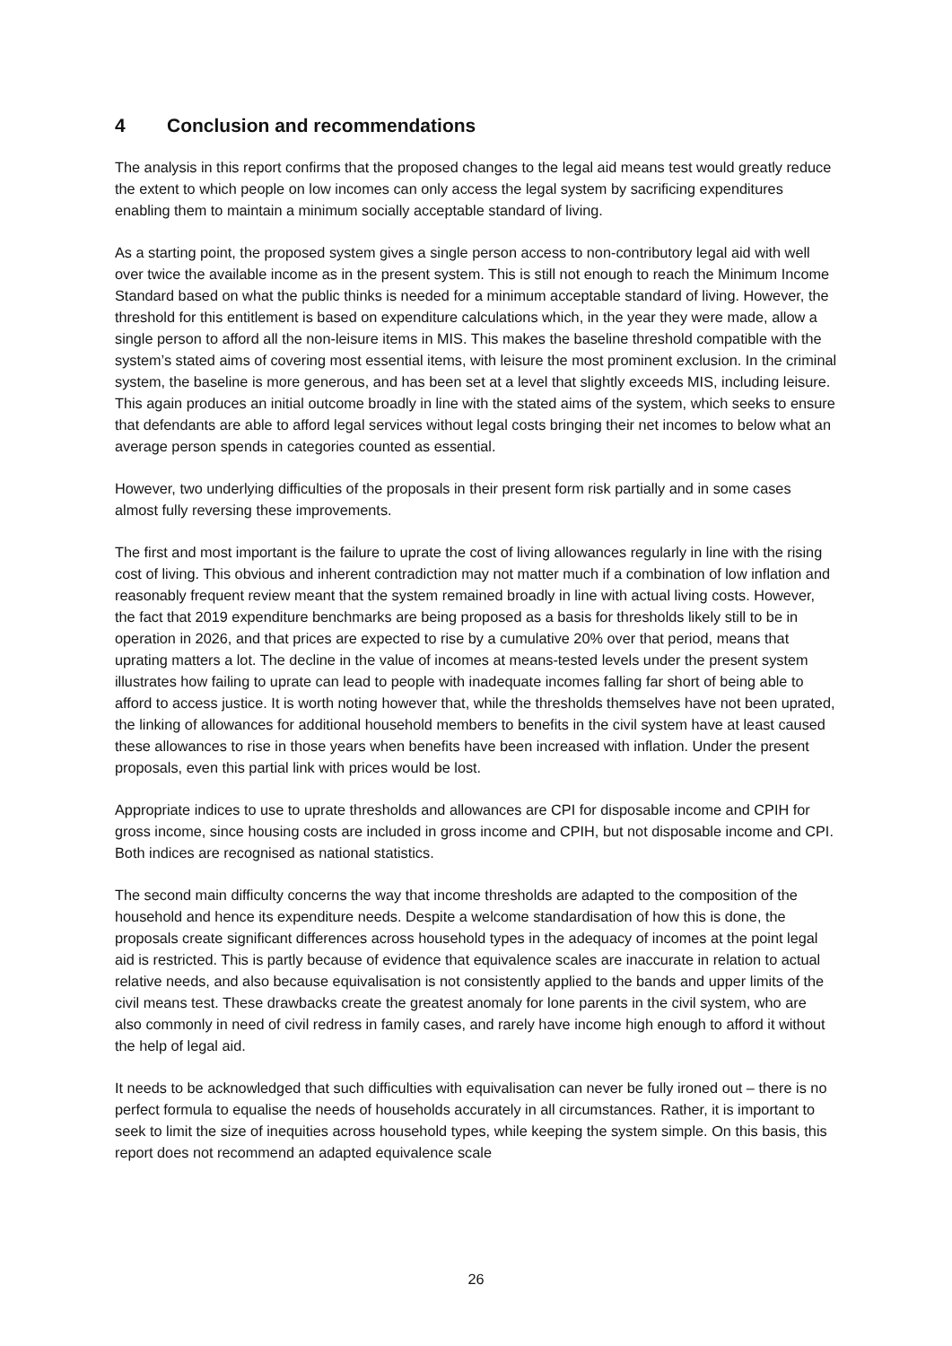4 Conclusion and recommendations
The analysis in this report confirms that the proposed changes to the legal aid means test would greatly reduce the extent to which people on low incomes can only access the legal system by sacrificing expenditures enabling them to maintain a minimum socially acceptable standard of living.
As a starting point, the proposed system gives a single person access to non-contributory legal aid with well over twice the available income as in the present system. This is still not enough to reach the Minimum Income Standard based on what the public thinks is needed for a minimum acceptable standard of living. However, the threshold for this entitlement is based on expenditure calculations which, in the year they were made, allow a single person to afford all the non-leisure items in MIS. This makes the baseline threshold compatible with the system’s stated aims of covering most essential items, with leisure the most prominent exclusion. In the criminal system, the baseline is more generous, and has been set at a level that slightly exceeds MIS, including leisure. This again produces an initial outcome broadly in line with the stated aims of the system, which seeks to ensure that defendants are able to afford legal services without legal costs bringing their net incomes to below what an average person spends in categories counted as essential.
However, two underlying difficulties of the proposals in their present form risk partially and in some cases almost fully reversing these improvements.
The first and most important is the failure to uprate the cost of living allowances regularly in line with the rising cost of living. This obvious and inherent contradiction may not matter much if a combination of low inflation and reasonably frequent review meant that the system remained broadly in line with actual living costs. However, the fact that 2019 expenditure benchmarks are being proposed as a basis for thresholds likely still to be in operation in 2026, and that prices are expected to rise by a cumulative 20% over that period, means that uprating matters a lot. The decline in the value of incomes at means-tested levels under the present system illustrates how failing to uprate can lead to people with inadequate incomes falling far short of being able to afford to access justice. It is worth noting however that, while the thresholds themselves have not been uprated, the linking of allowances for additional household members to benefits in the civil system have at least caused these allowances to rise in those years when benefits have been increased with inflation. Under the present proposals, even this partial link with prices would be lost.
Appropriate indices to use to uprate thresholds and allowances are CPI for disposable income and CPIH for gross income, since housing costs are included in gross income and CPIH, but not disposable income and CPI. Both indices are recognised as national statistics.
The second main difficulty concerns the way that income thresholds are adapted to the composition of the household and hence its expenditure needs. Despite a welcome standardisation of how this is done, the proposals create significant differences across household types in the adequacy of incomes at the point legal aid is restricted. This is partly because of evidence that equivalence scales are inaccurate in relation to actual relative needs, and also because equivalisation is not consistently applied to the bands and upper limits of the civil means test. These drawbacks create the greatest anomaly for lone parents in the civil system, who are also commonly in need of civil redress in family cases, and rarely have income high enough to afford it without the help of legal aid.
It needs to be acknowledged that such difficulties with equivalisation can never be fully ironed out – there is no perfect formula to equalise the needs of households accurately in all circumstances. Rather, it is important to seek to limit the size of inequities across household types, while keeping the system simple. On this basis, this report does not recommend an adapted equivalence scale
26